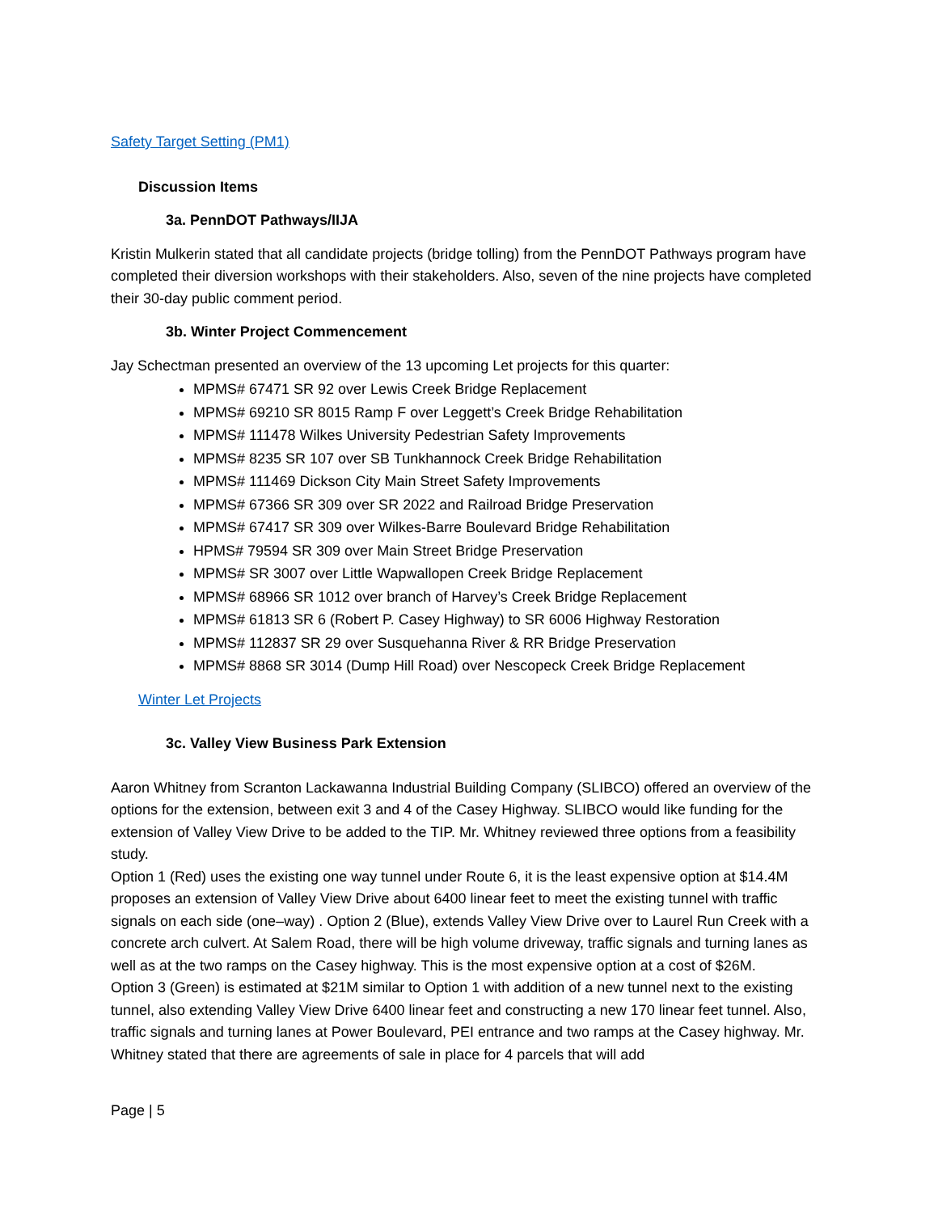Safety Target Setting (PM1)
Discussion Items
3a. PennDOT Pathways/IIJA
Kristin Mulkerin stated that all candidate projects (bridge tolling) from the PennDOT Pathways program have completed their diversion workshops with their stakeholders. Also, seven of the nine projects have completed their 30-day public comment period.
3b. Winter Project Commencement
Jay Schectman presented an overview of the 13 upcoming Let projects for this quarter:
MPMS# 67471 SR 92 over Lewis Creek Bridge Replacement
MPMS# 69210 SR 8015 Ramp F over Leggett’s Creek Bridge Rehabilitation
MPMS# 111478 Wilkes University Pedestrian Safety Improvements
MPMS# 8235 SR 107 over SB Tunkhannock Creek Bridge Rehabilitation
MPMS# 111469 Dickson City Main Street Safety Improvements
MPMS# 67366 SR 309 over SR 2022 and Railroad Bridge Preservation
MPMS# 67417 SR 309 over Wilkes-Barre Boulevard Bridge Rehabilitation
HPMS# 79594 SR 309 over Main Street Bridge Preservation
MPMS# SR 3007 over Little Wapwallopen Creek Bridge Replacement
MPMS# 68966 SR 1012 over branch of Harvey’s Creek Bridge Replacement
MPMS# 61813 SR 6 (Robert P. Casey Highway) to SR 6006 Highway Restoration
MPMS# 112837 SR 29 over Susquehanna River & RR Bridge Preservation
MPMS# 8868 SR 3014 (Dump Hill Road) over Nescopeck Creek Bridge Replacement
Winter Let Projects
3c. Valley View Business Park Extension
Aaron Whitney from Scranton Lackawanna Industrial Building Company (SLIBCO) offered an overview of the options for the extension, between exit 3 and 4 of the Casey Highway. SLIBCO would like funding for the extension of Valley View Drive to be added to the TIP. Mr. Whitney reviewed three options from a feasibility study.
Option 1 (Red) uses the existing one way tunnel under Route 6, it is the least expensive option at $14.4M proposes an extension of Valley View Drive about 6400 linear feet to meet the existing tunnel with traffic signals on each side (one–way) . Option 2 (Blue), extends Valley View Drive over to Laurel Run Creek with a concrete arch culvert. At Salem Road, there will be high volume driveway, traffic signals and turning lanes as well as at the two ramps on the Casey highway. This is the most expensive option at a cost of $26M.
Option 3 (Green) is estimated at $21M similar to Option 1 with addition of a new tunnel next to the existing tunnel, also extending Valley View Drive 6400 linear feet and constructing a new 170 linear feet tunnel. Also, traffic signals and turning lanes at Power Boulevard, PEI entrance and two ramps at the Casey highway. Mr. Whitney stated that there are agreements of sale in place for 4 parcels that will add
Page | 5